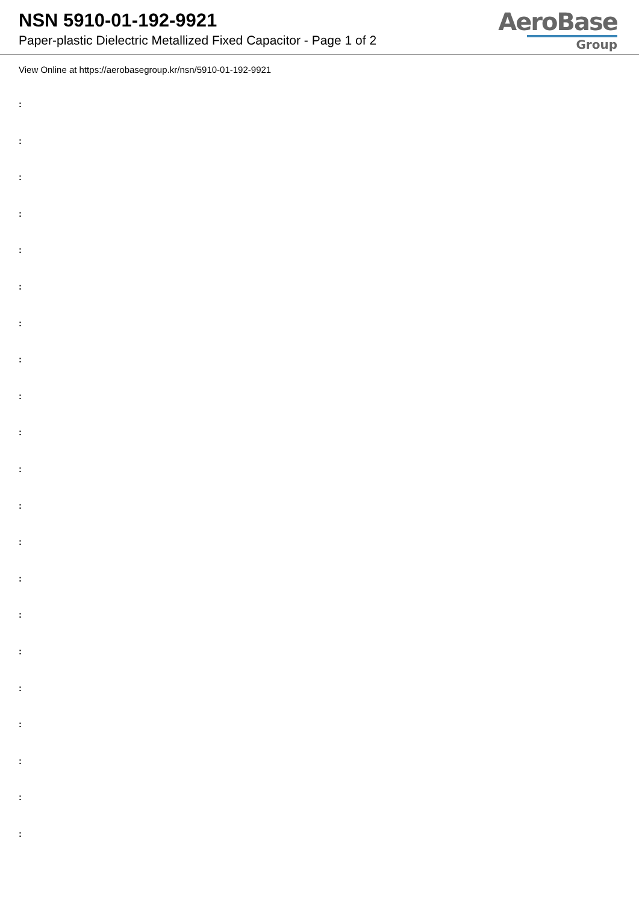NSN 5910-01-192-9921
Paper-plastic Dielectric Metallized Fixed Capacitor - Page 1 of 2
AeroBase
Group
View Online at https://aerobasegroup.kr/nsn/5910-01-192-9921
:
:
:
:
:
:
:
:
:
:
:
:
:
:
:
:
:
:
:
:
: